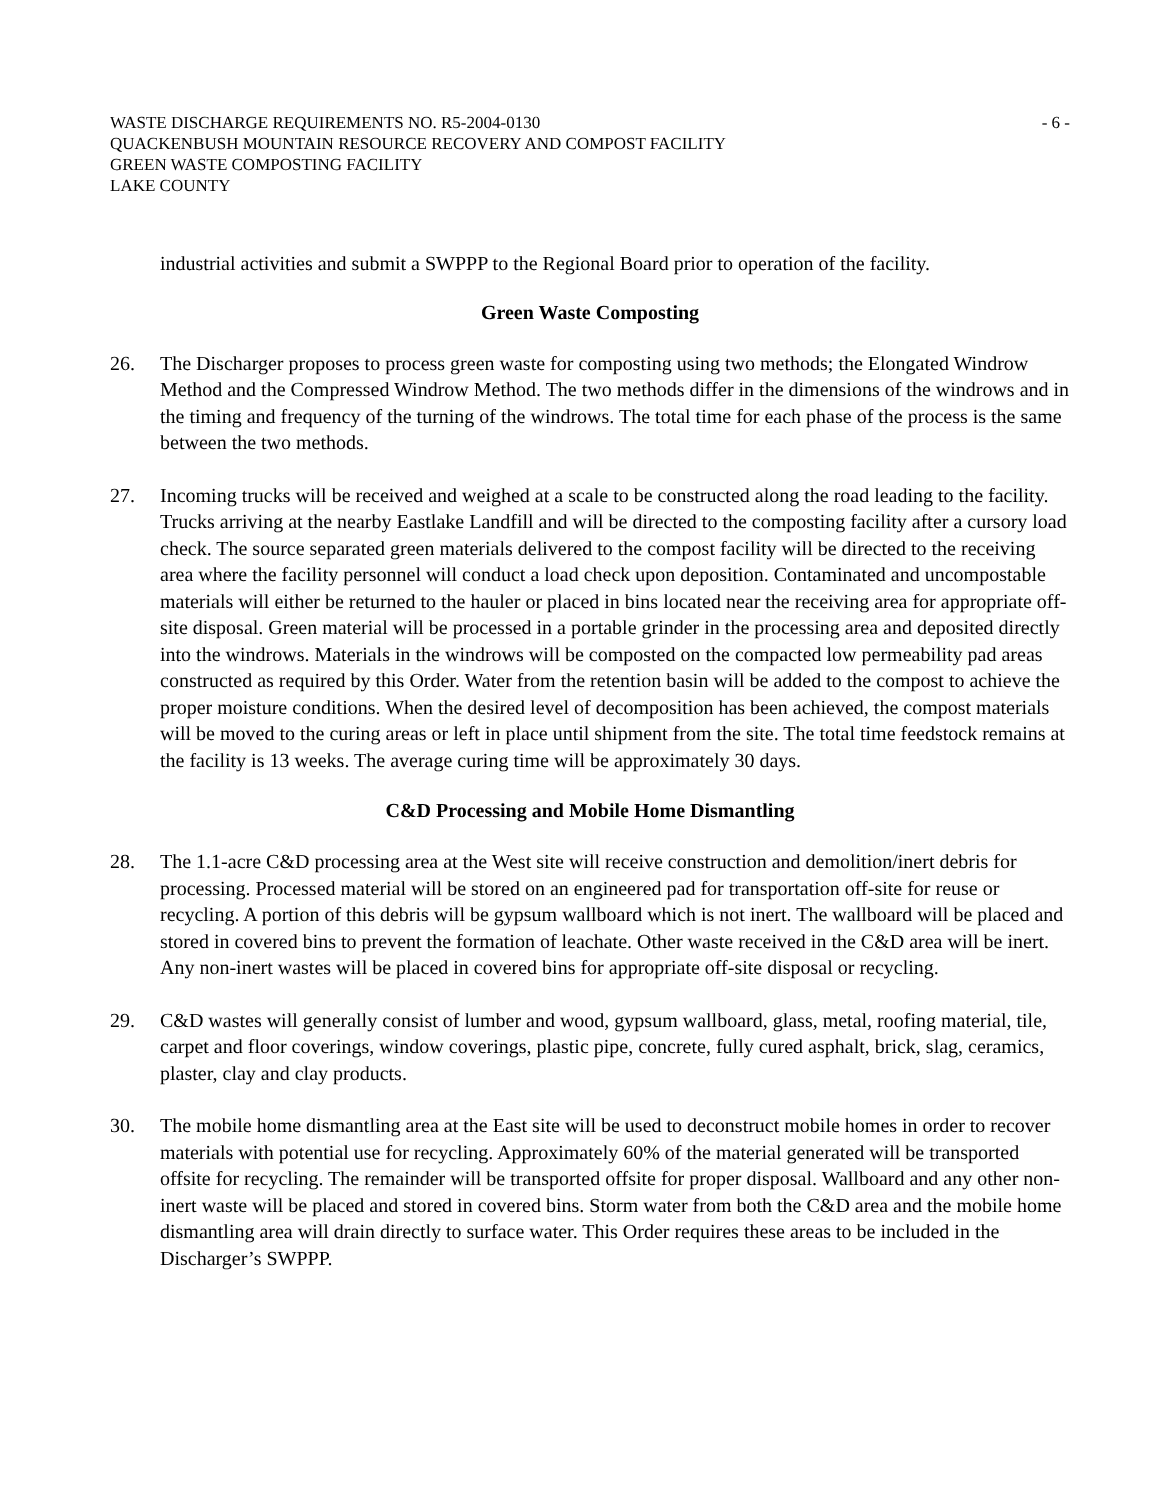WASTE DISCHARGE REQUIREMENTS NO. R5-2004-0130 - 6 -
QUACKENBUSH MOUNTAIN RESOURCE RECOVERY AND COMPOST FACILITY
GREEN WASTE COMPOSTING FACILITY
LAKE COUNTY
industrial activities and submit a SWPPP to the Regional Board prior to operation of the facility.
Green Waste Composting
26. The Discharger proposes to process green waste for composting using two methods; the Elongated Windrow Method and the Compressed Windrow Method. The two methods differ in the dimensions of the windrows and in the timing and frequency of the turning of the windrows. The total time for each phase of the process is the same between the two methods.
27. Incoming trucks will be received and weighed at a scale to be constructed along the road leading to the facility. Trucks arriving at the nearby Eastlake Landfill and will be directed to the composting facility after a cursory load check. The source separated green materials delivered to the compost facility will be directed to the receiving area where the facility personnel will conduct a load check upon deposition. Contaminated and uncompostable materials will either be returned to the hauler or placed in bins located near the receiving area for appropriate off-site disposal. Green material will be processed in a portable grinder in the processing area and deposited directly into the windrows. Materials in the windrows will be composted on the compacted low permeability pad areas constructed as required by this Order. Water from the retention basin will be added to the compost to achieve the proper moisture conditions. When the desired level of decomposition has been achieved, the compost materials will be moved to the curing areas or left in place until shipment from the site. The total time feedstock remains at the facility is 13 weeks. The average curing time will be approximately 30 days.
C&D Processing and Mobile Home Dismantling
28. The 1.1-acre C&D processing area at the West site will receive construction and demolition/inert debris for processing. Processed material will be stored on an engineered pad for transportation off-site for reuse or recycling. A portion of this debris will be gypsum wallboard which is not inert. The wallboard will be placed and stored in covered bins to prevent the formation of leachate. Other waste received in the C&D area will be inert. Any non-inert wastes will be placed in covered bins for appropriate off-site disposal or recycling.
29. C&D wastes will generally consist of lumber and wood, gypsum wallboard, glass, metal, roofing material, tile, carpet and floor coverings, window coverings, plastic pipe, concrete, fully cured asphalt, brick, slag, ceramics, plaster, clay and clay products.
30. The mobile home dismantling area at the East site will be used to deconstruct mobile homes in order to recover materials with potential use for recycling. Approximately 60% of the material generated will be transported offsite for recycling. The remainder will be transported offsite for proper disposal. Wallboard and any other non-inert waste will be placed and stored in covered bins. Storm water from both the C&D area and the mobile home dismantling area will drain directly to surface water. This Order requires these areas to be included in the Discharger’s SWPPP.